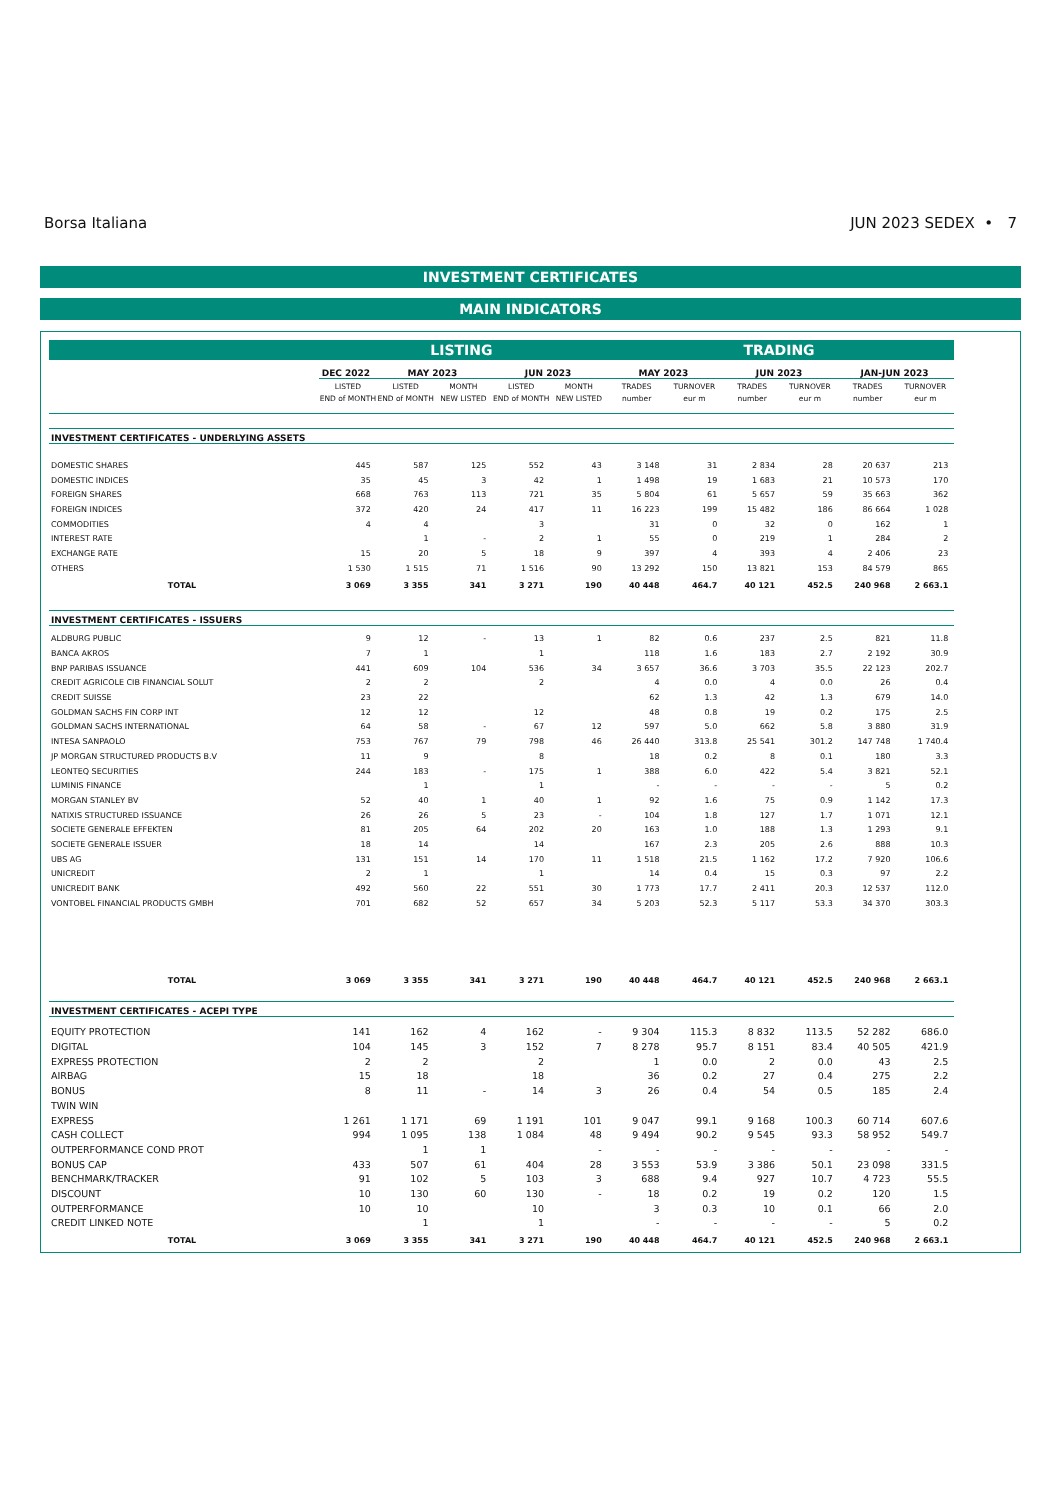Borsa Italiana JUN 2023 SEDEX • 7
INVESTMENT CERTIFICATES
MAIN INDICATORS
| | LISTING | | | | | TRADING | | | | | |
| --- | --- | --- | --- | --- | --- | --- | --- | --- | --- | --- | --- |
| | DEC 2022 | MAY 2023 | | JUN 2023 | | MAY 2023 | | JUN 2023 | | JAN-JUN 2023 | |
| | LISTED END of MONTH | LISTED END of MONTH | MONTH NEW LISTED | LISTED END of MONTH | MONTH NEW LISTED | TRADES number | TURNOVER eur m | TRADES number | TURNOVER eur m | TRADES number | TURNOVER eur m |
| INVESTMENT CERTIFICATES - UNDERLYING ASSETS | | | | | | | | | | | |
| DOMESTIC SHARES | 445 | 587 | 125 | 552 | 43 | 3 148 | 31 | 2 834 | 28 | 20 637 | 213 |
| DOMESTIC INDICES | 35 | 45 | 3 | 42 | 1 | 1 498 | 19 | 1 683 | 21 | 10 573 | 170 |
| FOREIGN SHARES | 668 | 763 | 113 | 721 | 35 | 5 804 | 61 | 5 657 | 59 | 35 663 | 362 |
| FOREIGN INDICES | 372 | 420 | 24 | 417 | 11 | 16 223 | 199 | 15 482 | 186 | 86 664 | 1 028 |
| COMMODITIES | 4 | 4 | | 3 | | 31 | 0 | 32 | 0 | 162 | 1 |
| INTEREST RATE | | 1 | - | 2 | 1 | 55 | 0 | 219 | 1 | 284 | 2 |
| EXCHANGE RATE | 15 | 20 | 5 | 18 | 9 | 397 | 4 | 393 | 4 | 2 406 | 23 |
| OTHERS | 1 530 | 1 515 | 71 | 1 516 | 90 | 13 292 | 150 | 13 821 | 153 | 84 579 | 865 |
| TOTAL | 3 069 | 3 355 | 341 | 3 271 | 190 | 40 448 | 464.7 | 40 121 | 452.5 | 240 968 | 2 663.1 |
| INVESTMENT CERTIFICATES - ISSUERS | | | | | | | | | | | |
| ALDBURG PUBLIC | 9 | 12 | - | 13 | 1 | 82 | 0.6 | 237 | 2.5 | 821 | 11.8 |
| BANCA AKROS | 7 | 1 | | 1 | | 118 | 1.6 | 183 | 2.7 | 2 192 | 30.9 |
| BNP PARIBAS ISSUANCE | 441 | 609 | 104 | 536 | 34 | 3 657 | 36.6 | 3 703 | 35.5 | 22 123 | 202.7 |
| CREDIT AGRICOLE CIB FINANCIAL SOLUT | 2 | 2 | | 2 | | 4 | 0.0 | 4 | 0.0 | 26 | 0.4 |
| CREDIT SUISSE | 23 | 22 | | | | 62 | 1.3 | 42 | 1.3 | 679 | 14.0 |
| GOLDMAN SACHS FIN CORP INT | 12 | 12 | | 12 | | 48 | 0.8 | 19 | 0.2 | 175 | 2.5 |
| GOLDMAN SACHS INTERNATIONAL | 64 | 58 | - | 67 | 12 | 597 | 5.0 | 662 | 5.8 | 3 880 | 31.9 |
| INTESA SANPAOLO | 753 | 767 | 79 | 798 | 46 | 26 440 | 313.8 | 25 541 | 301.2 | 147 748 | 1 740.4 |
| JP MORGAN STRUCTURED PRODUCTS B.V | 11 | 9 | | 8 | | 18 | 0.2 | 8 | 0.1 | 180 | 3.3 |
| LEONTEQ SECURITIES | 244 | 183 | - | 175 | 1 | 388 | 6.0 | 422 | 5.4 | 3 821 | 52.1 |
| LUMINIS FINANCE | | 1 | | 1 | | - | - | - | - | 5 | 0.2 |
| MORGAN STANLEY BV | 52 | 40 | 1 | 40 | 1 | 92 | 1.6 | 75 | 0.9 | 1 142 | 17.3 |
| NATIXIS STRUCTURED ISSUANCE | 26 | 26 | 5 | 23 | - | 104 | 1.8 | 127 | 1.7 | 1 071 | 12.1 |
| SOCIETE GENERALE EFFEKTEN | 81 | 205 | 64 | 202 | 20 | 163 | 1.0 | 188 | 1.3 | 1 293 | 9.1 |
| SOCIETE GENERALE ISSUER | 18 | 14 | | 14 | | 167 | 2.3 | 205 | 2.6 | 888 | 10.3 |
| UBS AG | 131 | 151 | 14 | 170 | 11 | 1 518 | 21.5 | 1 162 | 17.2 | 7 920 | 106.6 |
| UNICREDIT | 2 | 1 | | 1 | | 14 | 0.4 | 15 | 0.3 | 97 | 2.2 |
| UNICREDIT BANK | 492 | 560 | 22 | 551 | 30 | 1 773 | 17.7 | 2 411 | 20.3 | 12 537 | 112.0 |
| VONTOBEL FINANCIAL PRODUCTS GMBH | 701 | 682 | 52 | 657 | 34 | 5 203 | 52.3 | 5 117 | 53.3 | 34 370 | 303.3 |
| TOTAL | 3 069 | 3 355 | 341 | 3 271 | 190 | 40 448 | 464.7 | 40 121 | 452.5 | 240 968 | 2 663.1 |
| INVESTMENT CERTIFICATES - ACEPI TYPE | | | | | | | | | | | |
| EQUITY PROTECTION | 141 | 162 | 4 | 162 | - | 9 304 | 115.3 | 8 832 | 113.5 | 52 282 | 686.0 |
| DIGITAL | 104 | 145 | 3 | 152 | 7 | 8 278 | 95.7 | 8 151 | 83.4 | 40 505 | 421.9 |
| EXPRESS PROTECTION | 2 | 2 | | 2 | | 1 | 0.0 | 2 | 0.0 | 43 | 2.5 |
| AIRBAG | 15 | 18 | | 18 | | 36 | 0.2 | 27 | 0.4 | 275 | 2.2 |
| BONUS | 8 | 11 | - | 14 | 3 | 26 | 0.4 | 54 | 0.5 | 185 | 2.4 |
| TWIN WIN | | | | | | | | | | | |
| EXPRESS | 1 261 | 1 171 | 69 | 1 191 | 101 | 9 047 | 99.1 | 9 168 | 100.3 | 60 714 | 607.6 |
| CASH COLLECT | 994 | 1 095 | 138 | 1 084 | 48 | 9 494 | 90.2 | 9 545 | 93.3 | 58 952 | 549.7 |
| OUTPERFORMANCE COND PROT | | 1 | 1 | | - | - | - | - | - | - | - |
| BONUS CAP | 433 | 507 | 61 | 404 | 28 | 3 553 | 53.9 | 3 386 | 50.1 | 23 098 | 331.5 |
| BENCHMARK/TRACKER | 91 | 102 | 5 | 103 | 3 | 688 | 9.4 | 927 | 10.7 | 4 723 | 55.5 |
| DISCOUNT | 10 | 130 | 60 | 130 | - | 18 | 0.2 | 19 | 0.2 | 120 | 1.5 |
| OUTPERFORMANCE | 10 | 10 | | 10 | | 3 | 0.3 | 10 | 0.1 | 66 | 2.0 |
| CREDIT LINKED NOTE | | 1 | | 1 | | - | - | - | - | 5 | 0.2 |
| TOTAL | 3 069 | 3 355 | 341 | 3 271 | 190 | 40 448 | 464.7 | 40 121 | 452.5 | 240 968 | 2 663.1 |